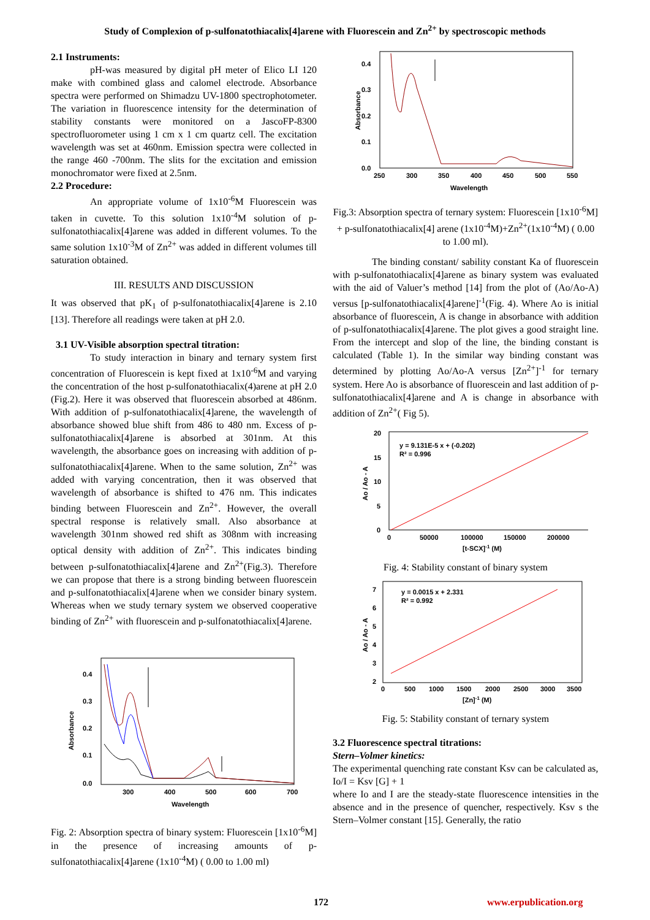Study of Complexion of p-sulfonatothiacalix[4]arene with Fluorescein and Zn<sup>2+</sup> by spectroscopic methods
2.1 Instruments:
pH-was measured by digital pH meter of Elico LI 120 make with combined glass and calomel electrode. Absorbance spectra were performed on Shimadzu UV-1800 spectrophotometer. The variation in fluorescence intensity for the determination of stability constants were monitored on a JascoFP-8300 spectrofluorometer using 1 cm x 1 cm quartz cell. The excitation wavelength was set at 460nm. Emission spectra were collected in the range 460 -700nm. The slits for the excitation and emission monochromator were fixed at 2.5nm.
2.2 Procedure:
An appropriate volume of 1x10<sup>-6</sup>M Fluorescein was taken in cuvette. To this solution 1x10<sup>-4</sup>M solution of p-sulfonatothiacalix[4]arene was added in different volumes. To the same solution 1x10<sup>-3</sup>M of Zn<sup>2+</sup> was added in different volumes till saturation obtained.
III. RESULTS AND DISCUSSION
It was observed that pK<sub>1</sub> of p-sulfonatothiacalix[4]arene is 2.10 [13]. Therefore all readings were taken at pH 2.0.
3.1 UV-Visible absorption spectral titration:
To study interaction in binary and ternary system first concentration of Fluorescein is kept fixed at 1x10<sup>-6</sup>M and varying the concentration of the host p-sulfonatothiacalix(4)arene at pH 2.0 (Fig.2). Here it was observed that fluorescein absorbed at 486nm. With addition of p-sulfonatothiacalix[4]arene, the wavelength of absorbance showed blue shift from 486 to 480 nm. Excess of p-sulfonatothiacalix[4]arene is absorbed at 301nm. At this wavelength, the absorbance goes on increasing with addition of p-sulfonatothiacalix[4]arene. When to the same solution, Zn<sup>2+</sup> was added with varying concentration, then it was observed that wavelength of absorbance is shifted to 476 nm. This indicates binding between Fluorescein and Zn<sup>2+</sup>. However, the overall spectral response is relatively small. Also absorbance at wavelength 301nm showed red shift as 308nm with increasing optical density with addition of Zn<sup>2+</sup>. This indicates binding between p-sulfonatothiacalix[4]arene and Zn<sup>2+</sup>(Fig.3). Therefore we can propose that there is a strong binding between fluorescein and p-sulfonatothiacalix[4]arene when we consider binary system. Whereas when we study ternary system we observed cooperative binding of Zn<sup>2+</sup> with fluorescein and p-sulfonatothiacalix[4]arene.
Absorbance
0.4
0.3
0.2
0.1
0.0
300
400
500
600
700
Wavelength
Fig. 2: Absorption spectra of binary system: Fluorescein [1x10<sup>-6</sup>M] in the presence of increasing amounts of p-sulfonatothiacalix[4]arene (1x10<sup>-4</sup>M) ( 0.00 to 1.00 ml)
Absorbance
0.4
0.3
0.2
0.1
0.0
250
300
350
400
450
500
550
Wavelength
Fig.3: Absorption spectra of ternary system: Fluorescein [1x10<sup>-6</sup>M] + p-sulfonatothiacalix[4] arene (1x10<sup>-4</sup>M)+Zn<sup>2+</sup>(1x10<sup>-4</sup>M) ( 0.00 to 1.00 ml).
The binding constant/ sability constant Ka of fluorescein with p-sulfonatothiacalix[4]arene as binary system was evaluated with the aid of Valuer’s method [14] from the plot of (Ao/Ao-A) versus [p-sulfonatothiacalix[4]arene]<sup>-1</sup>(Fig. 4). Where Ao is initial absorbance of fluorescein, A is change in absorbance with addition of p-sulfonatothiacalix[4]arene. The plot gives a good straight line. From the intercept and slop of the line, the binding constant is calculated (Table 1). In the similar way binding constant was determined by plotting Ao/Ao-A versus [Zn<sup>2+</sup>]<sup>-1</sup> for ternary system. Here Ao is absorbance of fluorescein and last addition of p-sulfonatothiacalix[4]arene and A is change in absorbance with addition of Zn<sup>2+</sup>( Fig 5).
Ao / Ao - A
20
15
10
5
0
0
50000
100000
150000
200000
[t-SCX]-1 (M)
y = 9.131E-5 x + (-0.202)
R² = 0.996
Fig. 4: Stability constant of binary system
Ao / Ao - A
7
6
5
4
3
2
0
500
1000
1500
2000
2500
3000
3500
[Zn]-1 (M)
y = 0.0015 x + 2.331
R² = 0.992
Fig. 5: Stability constant of ternary system
3.2 Fluorescence spectral titrations:
Stern–Volmer kinetics:
The experimental quenching rate constant Ksv can be calculated as,
Io/I = Ksv [G] + 1
where Io and I are the steady-state fluorescence intensities in the absence and in the presence of quencher, respectively. Ksv s the Stern–Volmer constant [15]. Generally, the ratio
172 www.erpublication.org